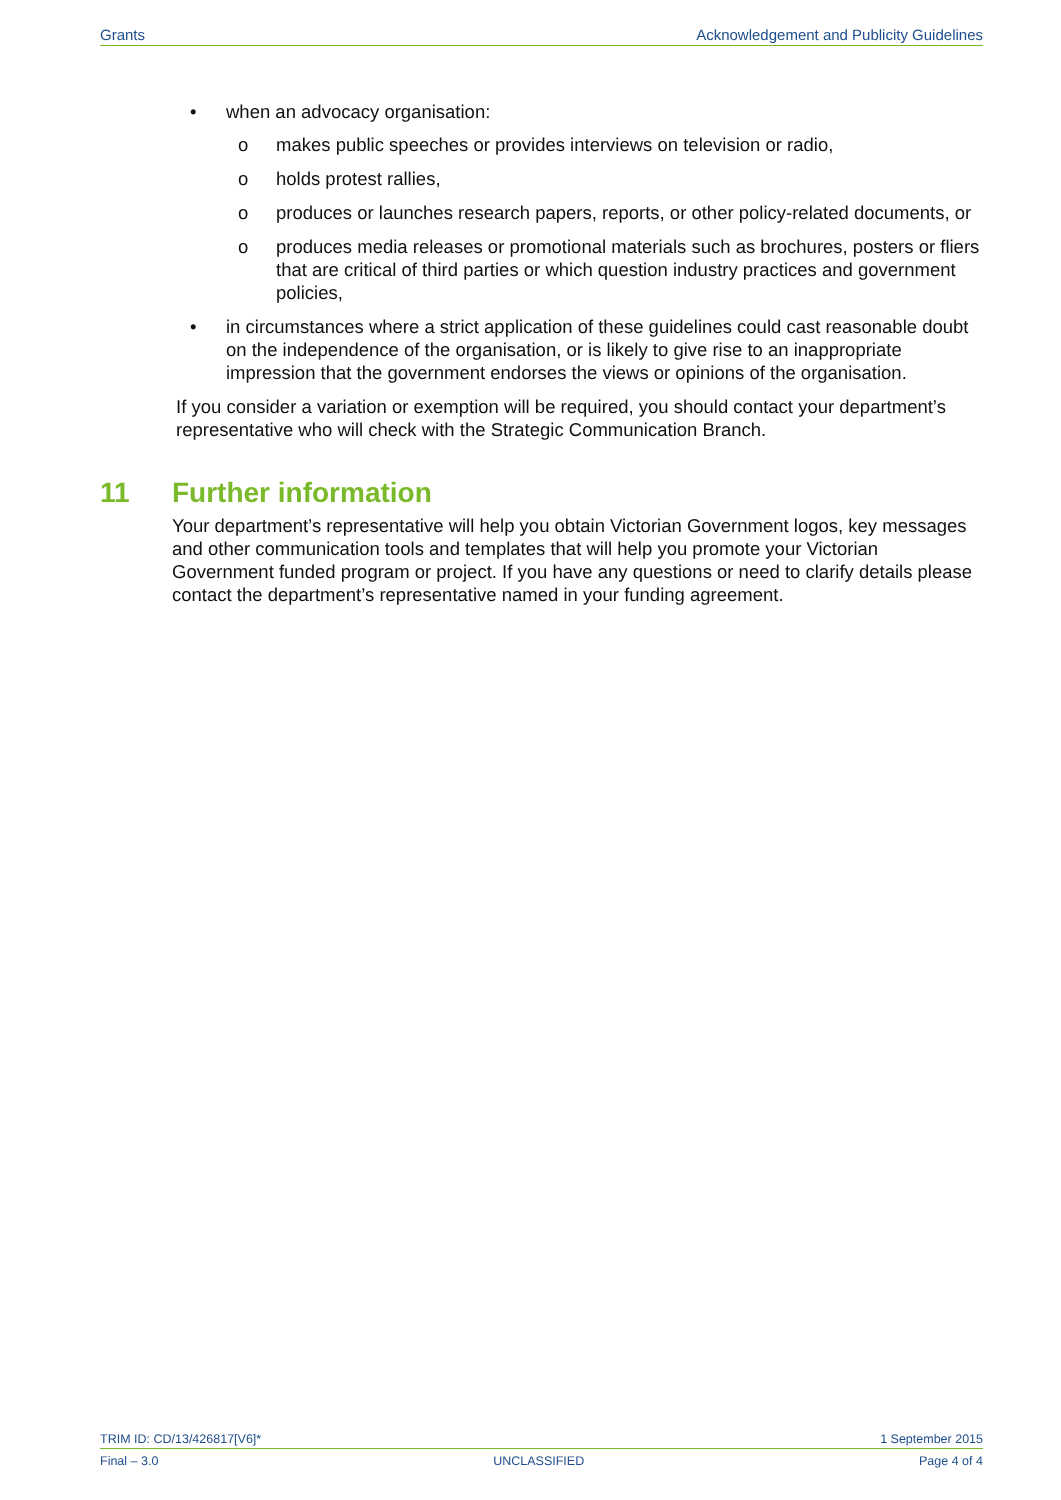Grants Acknowledgement and Publicity Guidelines
• when an advocacy organisation:
o makes public speeches or provides interviews on television or radio,
o holds protest rallies,
o produces or launches research papers, reports, or other policy-related documents, or
o produces media releases or promotional materials such as brochures, posters or fliers that are critical of third parties or which question industry practices and government policies,
• in circumstances where a strict application of these guidelines could cast reasonable doubt on the independence of the organisation, or is likely to give rise to an inappropriate impression that the government endorses the views or opinions of the organisation.
If you consider a variation or exemption will be required, you should contact your department’s representative who will check with the Strategic Communication Branch.
11 Further information
Your department’s representative will help you obtain Victorian Government logos, key messages and other communication tools and templates that will help you promote your Victorian Government funded program or project. If you have any questions or need to clarify details please contact the department’s representative named in your funding agreement.
TRIM ID: CD/13/426817[V6]* 1 September 2015
Final – 3.0 UNCLASSIFIED Page 4 of 4